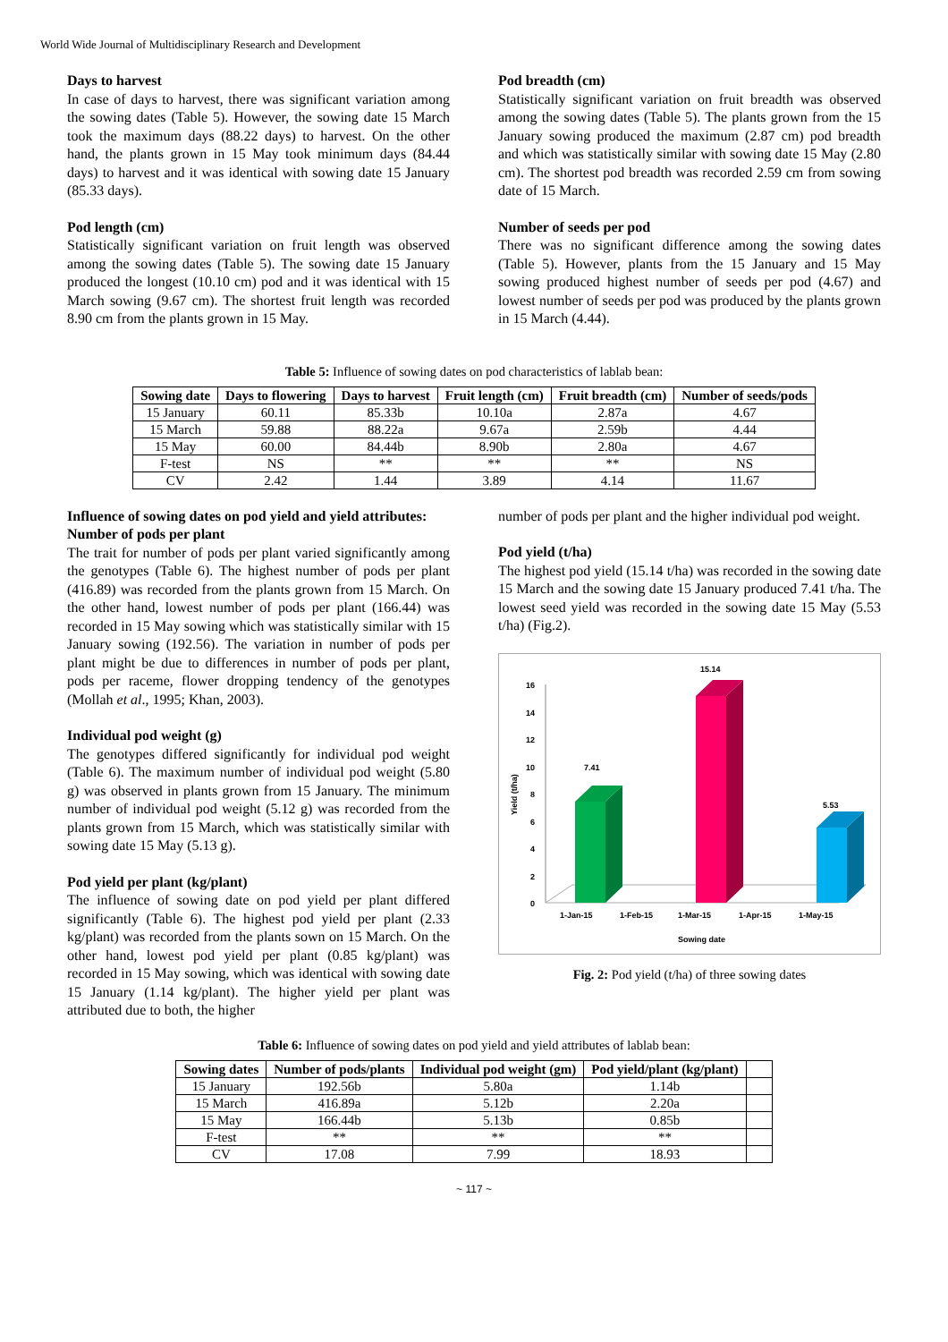World Wide Journal of Multidisciplinary Research and Development
Days to harvest
In case of days to harvest, there was significant variation among the sowing dates (Table 5). However, the sowing date 15 March took the maximum days (88.22 days) to harvest. On the other hand, the plants grown in 15 May took minimum days (84.44 days) to harvest and it was identical with sowing date 15 January (85.33 days).
Pod length (cm)
Statistically significant variation on fruit length was observed among the sowing dates (Table 5). The sowing date 15 January produced the longest (10.10 cm) pod and it was identical with 15 March sowing (9.67 cm). The shortest fruit length was recorded 8.90 cm from the plants grown in 15 May.
Pod breadth (cm)
Statistically significant variation on fruit breadth was observed among the sowing dates (Table 5). The plants grown from the 15 January sowing produced the maximum (2.87 cm) pod breadth and which was statistically similar with sowing date 15 May (2.80 cm). The shortest pod breadth was recorded 2.59 cm from sowing date of 15 March.
Number of seeds per pod
There was no significant difference among the sowing dates (Table 5). However, plants from the 15 January and 15 May sowing produced highest number of seeds per pod (4.67) and lowest number of seeds per pod was produced by the plants grown in 15 March (4.44).
Table 5: Influence of sowing dates on pod characteristics of lablab bean:
| Sowing date | Days to flowering | Days to harvest | Fruit length (cm) | Fruit breadth (cm) | Number of seeds/pods |
| --- | --- | --- | --- | --- | --- |
| 15 January | 60.11 | 85.33b | 10.10a | 2.87a | 4.67 |
| 15 March | 59.88 | 88.22a | 9.67a | 2.59b | 4.44 |
| 15 May | 60.00 | 84.44b | 8.90b | 2.80a | 4.67 |
| F-test | NS | ** | ** | ** | NS |
| CV | 2.42 | 1.44 | 3.89 | 4.14 | 11.67 |
Influence of sowing dates on pod yield and yield attributes:
Number of pods per plant
The trait for number of pods per plant varied significantly among the genotypes (Table 6). The highest number of pods per plant (416.89) was recorded from the plants grown from 15 March. On the other hand, lowest number of pods per plant (166.44) was recorded in 15 May sowing which was statistically similar with 15 January sowing (192.56). The variation in number of pods per plant might be due to differences in number of pods per plant, pods per raceme, flower dropping tendency of the genotypes (Mollah et al., 1995; Khan, 2003).
Individual pod weight (g)
The genotypes differed significantly for individual pod weight (Table 6). The maximum number of individual pod weight (5.80 g) was observed in plants grown from 15 January. The minimum number of individual pod weight (5.12 g) was recorded from the plants grown from 15 March, which was statistically similar with sowing date 15 May (5.13 g).
Pod yield per plant (kg/plant)
The influence of sowing date on pod yield per plant differed significantly (Table 6). The highest pod yield per plant (2.33 kg/plant) was recorded from the plants sown on 15 March. On the other hand, lowest pod yield per plant (0.85 kg/plant) was recorded in 15 May sowing, which was identical with sowing date 15 January (1.14 kg/plant). The higher yield per plant was attributed due to both, the higher
number of pods per plant and the higher individual pod weight.
Pod yield (t/ha)
The highest pod yield (15.14 t/ha) was recorded in the sowing date 15 March and the sowing date 15 January produced 7.41 t/ha. The lowest seed yield was recorded in the sowing date 15 May (5.53 t/ha) (Fig.2).
Yield (t/ha)
0
2
4
6
8
10
12
14
16
7.41
15.14
5.53
1-Jan-15
1-Feb-15
1-Mar-15
1-Apr-15
1-May-15
Sowing date
Fig. 2: Pod yield (t/ha) of three sowing dates
Table 6: Influence of sowing dates on pod yield and yield attributes of lablab bean:
| Sowing dates | Number of pods/plants | Individual pod weight (gm) | Pod yield/plant (kg/plant) | |
| --- | --- | --- | --- | --- |
| 15 January | 192.56b | 5.80a | 1.14b | |
| 15 March | 416.89a | 5.12b | 2.20a | |
| 15 May | 166.44b | 5.13b | 0.85b | |
| F-test | ** | ** | ** | |
| CV | 17.08 | 7.99 | 18.93 | |
~ 117 ~